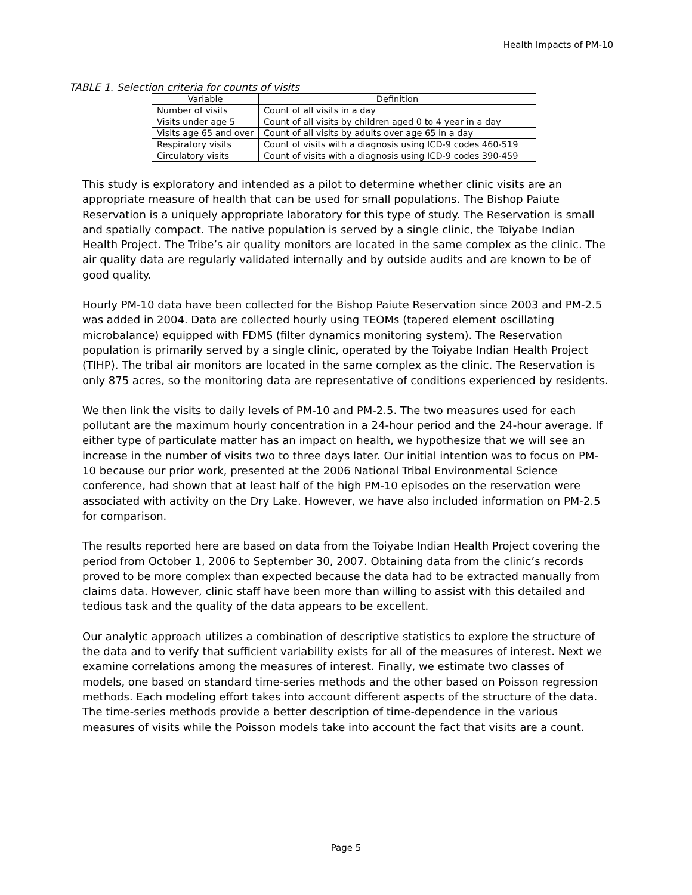Health Impacts of PM-10
TABLE 1. Selection criteria for counts of visits
| Variable | Definition |
| --- | --- |
| Number of visits | Count of all visits in a day |
| Visits under age 5 | Count of all visits by children aged 0 to 4 year in a day |
| Visits age 65 and over | Count of all visits by adults over age 65 in a day |
| Respiratory visits | Count of visits with a diagnosis using ICD-9 codes 460-519 |
| Circulatory visits | Count of visits with a diagnosis using ICD-9 codes 390-459 |
This study is exploratory and intended as a pilot to determine whether clinic visits are an appropriate measure of health that can be used for small populations. The Bishop Paiute Reservation is a uniquely appropriate laboratory for this type of study. The Reservation is small and spatially compact. The native population is served by a single clinic, the Toiyabe Indian Health Project. The Tribe’s air quality monitors are located in the same complex as the clinic. The air quality data are regularly validated internally and by outside audits and are known to be of good quality.
Hourly PM-10 data have been collected for the Bishop Paiute Reservation since 2003 and PM-2.5 was added in 2004. Data are collected hourly using TEOMs (tapered element oscillating microbalance) equipped with FDMS (filter dynamics monitoring system). The Reservation population is primarily served by a single clinic, operated by the Toiyabe Indian Health Project (TIHP). The tribal air monitors are located in the same complex as the clinic. The Reservation is only 875 acres, so the monitoring data are representative of conditions experienced by residents.
We then link the visits to daily levels of PM-10 and PM-2.5. The two measures used for each pollutant are the maximum hourly concentration in a 24-hour period and the 24-hour average. If either type of particulate matter has an impact on health, we hypothesize that we will see an increase in the number of visits two to three days later. Our initial intention was to focus on PM-10 because our prior work, presented at the 2006 National Tribal Environmental Science conference, had shown that at least half of the high PM-10 episodes on the reservation were associated with activity on the Dry Lake. However, we have also included information on PM-2.5 for comparison.
The results reported here are based on data from the Toiyabe Indian Health Project covering the period from October 1, 2006 to September 30, 2007. Obtaining data from the clinic’s records proved to be more complex than expected because the data had to be extracted manually from claims data. However, clinic staff have been more than willing to assist with this detailed and tedious task and the quality of the data appears to be excellent.
Our analytic approach utilizes a combination of descriptive statistics to explore the structure of the data and to verify that sufficient variability exists for all of the measures of interest. Next we examine correlations among the measures of interest. Finally, we estimate two classes of models, one based on standard time-series methods and the other based on Poisson regression methods. Each modeling effort takes into account different aspects of the structure of the data. The time-series methods provide a better description of time-dependence in the various measures of visits while the Poisson models take into account the fact that visits are a count.
Page 5